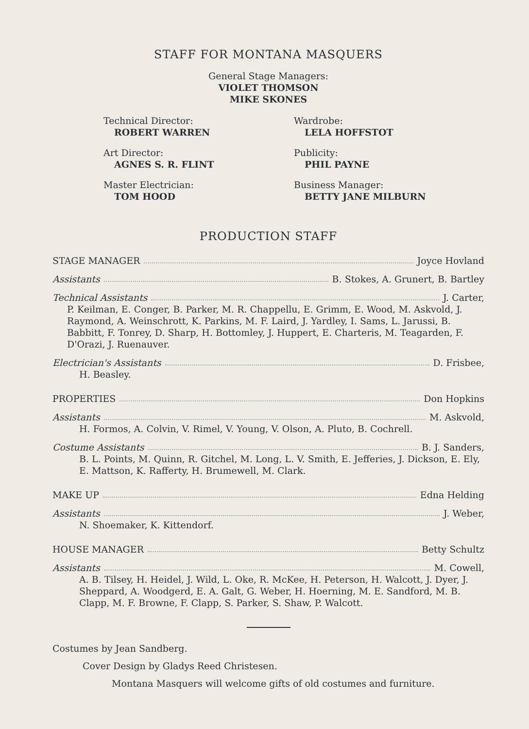STAFF FOR MONTANA MASQUERS
General Stage Managers:
VIOLET THOMSON
MIKE SKONES
Technical Director:
ROBERT WARREN
Art Director:
AGNES S. R. FLINT
Master Electrician:
TOM HOOD
Wardrobe:
LELA HOFFSTOT
Publicity:
PHIL PAYNE
Business Manager:
BETTY JANE MILBURN
PRODUCTION STAFF
STAGE MANAGER Joyce Hovland
Assistants B. Stokes, A. Grunert, B. Bartley
Technical Assistants J. Carter,
P. Keilman, E. Conger, B. Parker, M. R. Chappellu, E. Grimm, E. Wood, M. Askvold, J. Raymond, A. Weinschrott, K. Parkins, M. F. Laird, J. Yardley, I. Sams, L. Jarussi, B. Babbitt, F. Tonrey, D. Sharp, H. Bottomley, J. Huppert, E. Charteris, M. Teagarden, F. D'Orazi, J. Ruenauver.
Electrician's Assistants D. Frisbee,
H. Beasley.
PROPERTIES Don Hopkins
Assistants M. Askvold,
H. Formos, A. Colvin, V. Rimel, V. Young, V. Olson, A. Pluto, B. Cochrell.
Costume Assistants B. J. Sanders,
B. L. Points, M. Quinn, R. Gitchel, M. Long, L. V. Smith, E. Jefferies, J. Dickson, E. Ely, E. Mattson, K. Rafferty, H. Brumewell, M. Clark.
MAKE UP Edna Helding
Assistants J. Weber,
N. Shoemaker, K. Kittendorf.
HOUSE MANAGER Betty Schultz
Assistants M. Cowell,
A. B. Tilsey, H. Heidel, J. Wild, L. Oke, R. McKee, H. Peterson, H. Walcott, J. Dyer, J. Sheppard, A. Woodgerd, E. A. Galt, G. Weber, H. Hoerning, M. E. Sandford, M. B. Clapp, M. F. Browne, F. Clapp, S. Parker, S. Shaw, P. Walcott.
Costumes by Jean Sandberg.
Cover Design by Gladys Reed Christesen.
Montana Masquers will welcome gifts of old costumes and furniture.